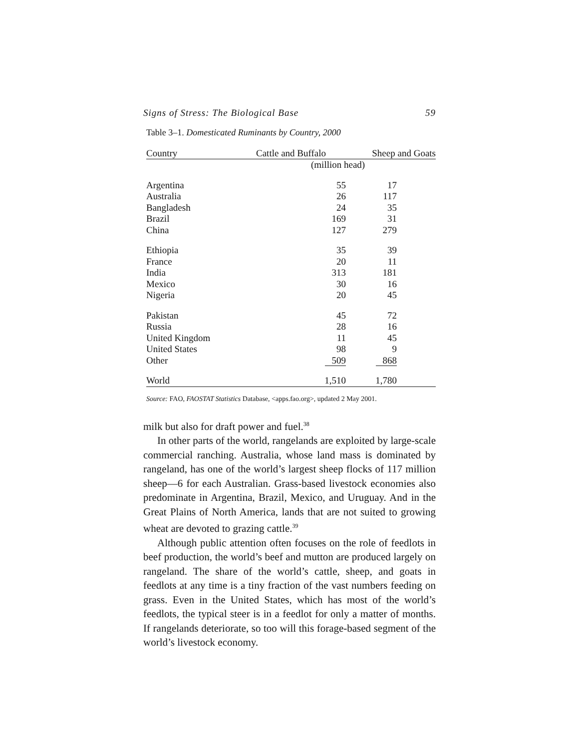Signs of Stress: The Biological Base 59
Table 3–1. Domesticated Ruminants by Country, 2000
| Country | Cattle and Buffalo | Sheep and Goats |
| --- | --- | --- |
| | (million head) | |
| Argentina | 55 | 17 |
| Australia | 26 | 117 |
| Bangladesh | 24 | 35 |
| Brazil | 169 | 31 |
| China | 127 | 279 |
| Ethiopia | 35 | 39 |
| France | 20 | 11 |
| India | 313 | 181 |
| Mexico | 30 | 16 |
| Nigeria | 20 | 45 |
| Pakistan | 45 | 72 |
| Russia | 28 | 16 |
| United Kingdom | 11 | 45 |
| United States | 98 | 9 |
| Other | 509 | 868 |
| World | 1,510 | 1,780 |
Source: FAO, FAOSTAT Statistics Database, <apps.fao.org>, updated 2 May 2001.
milk but also for draft power and fuel.<sup>38</sup>
In other parts of the world, rangelands are exploited by large-scale commercial ranching. Australia, whose land mass is dominated by rangeland, has one of the world’s largest sheep flocks of 117 million sheep—6 for each Australian. Grass-based livestock economies also predominate in Argentina, Brazil, Mexico, and Uruguay. And in the Great Plains of North America, lands that are not suited to growing wheat are devoted to grazing cattle.<sup>39</sup>
Although public attention often focuses on the role of feedlots in beef production, the world’s beef and mutton are produced largely on rangeland. The share of the world’s cattle, sheep, and goats in feedlots at any time is a tiny fraction of the vast numbers feeding on grass. Even in the United States, which has most of the world’s feedlots, the typical steer is in a feedlot for only a matter of months. If rangelands deteriorate, so too will this forage-based segment of the world’s livestock economy.